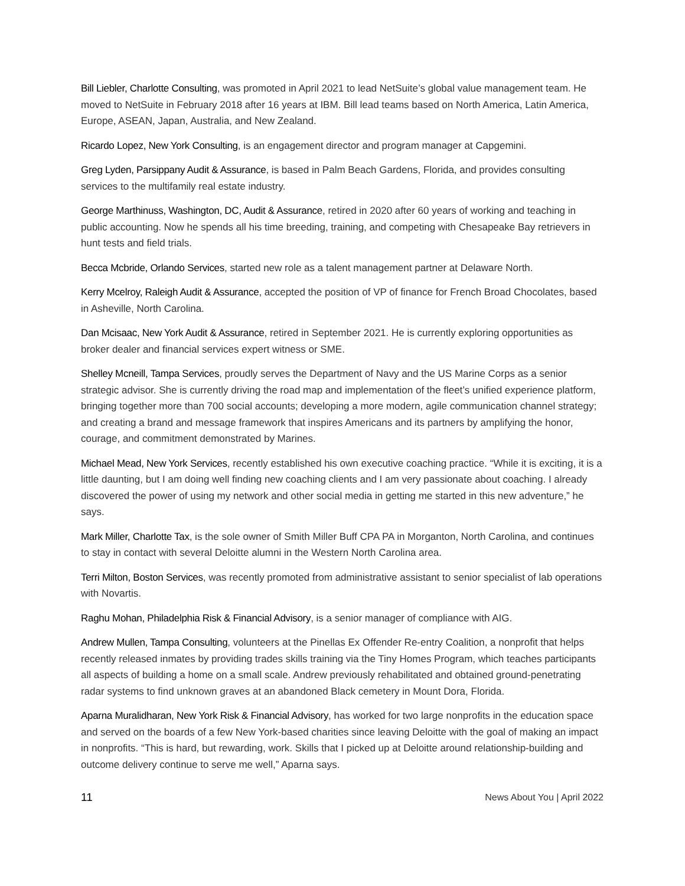Bill Liebler, Charlotte Consulting, was promoted in April 2021 to lead NetSuite’s global value management team. He moved to NetSuite in February 2018 after 16 years at IBM. Bill lead teams based on North America, Latin America, Europe, ASEAN, Japan, Australia, and New Zealand.
Ricardo Lopez, New York Consulting, is an engagement director and program manager at Capgemini.
Greg Lyden, Parsippany Audit & Assurance, is based in Palm Beach Gardens, Florida, and provides consulting services to the multifamily real estate industry.
George Marthinuss, Washington, DC, Audit & Assurance, retired in 2020 after 60 years of working and teaching in public accounting. Now he spends all his time breeding, training, and competing with Chesapeake Bay retrievers in hunt tests and field trials.
Becca Mcbride, Orlando Services, started new role as a talent management partner at Delaware North.
Kerry Mcelroy, Raleigh Audit & Assurance, accepted the position of VP of finance for French Broad Chocolates, based in Asheville, North Carolina.
Dan Mcisaac, New York Audit & Assurance, retired in September 2021. He is currently exploring opportunities as broker dealer and financial services expert witness or SME.
Shelley Mcneill, Tampa Services, proudly serves the Department of Navy and the US Marine Corps as a senior strategic advisor. She is currently driving the road map and implementation of the fleet’s unified experience platform, bringing together more than 700 social accounts; developing a more modern, agile communication channel strategy; and creating a brand and message framework that inspires Americans and its partners by amplifying the honor, courage, and commitment demonstrated by Marines.
Michael Mead, New York Services, recently established his own executive coaching practice. “While it is exciting, it is a little daunting, but I am doing well finding new coaching clients and I am very passionate about coaching. I already discovered the power of using my network and other social media in getting me started in this new adventure,” he says.
Mark Miller, Charlotte Tax, is the sole owner of Smith Miller Buff CPA PA in Morganton, North Carolina, and continues to stay in contact with several Deloitte alumni in the Western North Carolina area.
Terri Milton, Boston Services, was recently promoted from administrative assistant to senior specialist of lab operations with Novartis.
Raghu Mohan, Philadelphia Risk & Financial Advisory, is a senior manager of compliance with AIG.
Andrew Mullen, Tampa Consulting, volunteers at the Pinellas Ex Offender Re-entry Coalition, a nonprofit that helps recently released inmates by providing trades skills training via the Tiny Homes Program, which teaches participants all aspects of building a home on a small scale. Andrew previously rehabilitated and obtained ground-penetrating radar systems to find unknown graves at an abandoned Black cemetery in Mount Dora, Florida.
Aparna Muralidharan, New York Risk & Financial Advisory, has worked for two large nonprofits in the education space and served on the boards of a few New York-based charities since leaving Deloitte with the goal of making an impact in nonprofits. “This is hard, but rewarding, work. Skills that I picked up at Deloitte around relationship-building and outcome delivery continue to serve me well,” Aparna says.
11 News About You | April 2022